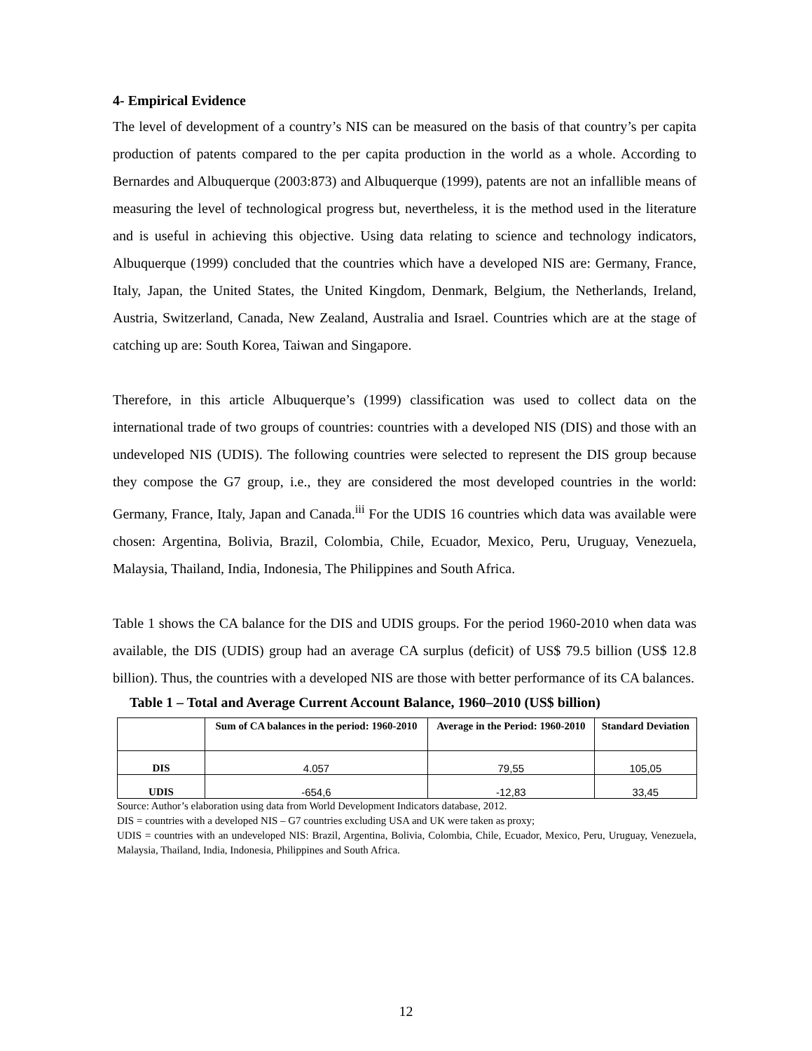4- Empirical Evidence
The level of development of a country’s NIS can be measured on the basis of that country’s per capita production of patents compared to the per capita production in the world as a whole. According to Bernardes and Albuquerque (2003:873) and Albuquerque (1999), patents are not an infallible means of measuring the level of technological progress but, nevertheless, it is the method used in the literature and is useful in achieving this objective. Using data relating to science and technology indicators, Albuquerque (1999) concluded that the countries which have a developed NIS are: Germany, France, Italy, Japan, the United States, the United Kingdom, Denmark, Belgium, the Netherlands, Ireland, Austria, Switzerland, Canada, New Zealand, Australia and Israel. Countries which are at the stage of catching up are: South Korea, Taiwan and Singapore.
Therefore, in this article Albuquerque’s (1999) classification was used to collect data on the international trade of two groups of countries: countries with a developed NIS (DIS) and those with an undeveloped NIS (UDIS). The following countries were selected to represent the DIS group because they compose the G7 group, i.e., they are considered the most developed countries in the world: Germany, France, Italy, Japan and Canada.<sup>iii</sup> For the UDIS 16 countries which data was available were chosen: Argentina, Bolivia, Brazil, Colombia, Chile, Ecuador, Mexico, Peru, Uruguay, Venezuela, Malaysia, Thailand, India, Indonesia, The Philippines and South Africa.
Table 1 shows the CA balance for the DIS and UDIS groups. For the period 1960-2010 when data was available, the DIS (UDIS) group had an average CA surplus (deficit) of US$ 79.5 billion (US$ 12.8 billion). Thus, the countries with a developed NIS are those with better performance of its CA balances.
Table 1 – Total and Average Current Account Balance, 1960–2010 (US$ billion)
| | Sum of CA balances in the period: 1960-2010 | Average in the Period: 1960-2010 | Standard Deviation |
| --- | --- | --- | --- |
| DIS | 4.057 | 79,55 | 105,05 |
| UDIS | -654,6 | -12,83 | 33,45 |
Source: Author’s elaboration using data from World Development Indicators database, 2012.
DIS = countries with a developed NIS – G7 countries excluding USA and UK were taken as proxy;
UDIS = countries with an undeveloped NIS: Brazil, Argentina, Bolivia, Colombia, Chile, Ecuador, Mexico, Peru, Uruguay, Venezuela, Malaysia, Thailand, India, Indonesia, Philippines and South Africa.
12